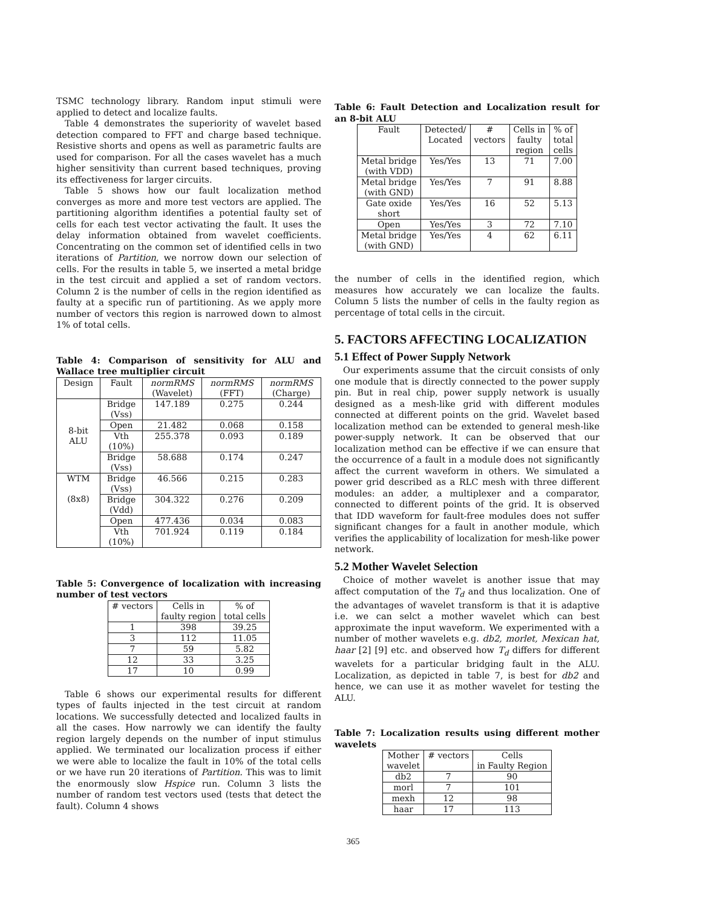TSMC technology library. Random input stimuli were applied to detect and localize faults.
Table 4 demonstrates the superiority of wavelet based detection compared to FFT and charge based technique. Resistive shorts and opens as well as parametric faults are used for comparison. For all the cases wavelet has a much higher sensitivity than current based techniques, proving its effectiveness for larger circuits.
Table 5 shows how our fault localization method converges as more and more test vectors are applied. The partitioning algorithm identifies a potential faulty set of cells for each test vector activating the fault. It uses the delay information obtained from wavelet coefficients. Concentrating on the common set of identified cells in two iterations of Partition, we norrow down our selection of cells. For the results in table 5, we inserted a metal bridge in the test circuit and applied a set of random vectors. Column 2 is the number of cells in the region identified as faulty at a specific run of partitioning. As we apply more number of vectors this region is narrowed down to almost 1% of total cells.
Table 4: Comparison of sensitivity for ALU and Wallace tree multiplier circuit
| Design | Fault | normRMS (Wavelet) | normRMS (FFT) | normRMS (Charge) |
| --- | --- | --- | --- | --- |
| 8-bit ALU | Bridge (Vss) | 147.189 | 0.275 | 0.244 |
| | Open | 21.482 | 0.068 | 0.158 |
| | Vth (10%) | 255.378 | 0.093 | 0.189 |
| | Bridge (Vss) | 58.688 | 0.174 | 0.247 |
| WTM (8x8) | Bridge (Vss) | 46.566 | 0.215 | 0.283 |
| | Bridge (Vdd) | 304.322 | 0.276 | 0.209 |
| | Open | 477.436 | 0.034 | 0.083 |
| | Vth (10%) | 701.924 | 0.119 | 0.184 |
Table 5: Convergence of localization with increasing number of test vectors
| # vectors | Cells in faulty region | % of total cells |
| --- | --- | --- |
| 1 | 398 | 39.25 |
| 3 | 112 | 11.05 |
| 7 | 59 | 5.82 |
| 12 | 33 | 3.25 |
| 17 | 10 | 0.99 |
Table 6 shows our experimental results for different types of faults injected in the test circuit at random locations. We successfully detected and localized faults in all the cases. How narrowly we can identify the faulty region largely depends on the number of input stimulus applied. We terminated our localization process if either we were able to localize the fault in 10% of the total cells or we have run 20 iterations of Partition. This was to limit the enormously slow Hspice run. Column 3 lists the number of random test vectors used (tests that detect the fault). Column 4 shows
Table 6: Fault Detection and Localization result for an 8-bit ALU
| Fault | Detected/ Located | # vectors | Cells in faulty region | % of total cells |
| --- | --- | --- | --- | --- |
| Metal bridge (with VDD) | Yes/Yes | 13 | 71 | 7.00 |
| Metal bridge (with GND) | Yes/Yes | 7 | 91 | 8.88 |
| Gate oxide short | Yes/Yes | 16 | 52 | 5.13 |
| Open | Yes/Yes | 3 | 72 | 7.10 |
| Metal bridge (with GND) | Yes/Yes | 4 | 62 | 6.11 |
the number of cells in the identified region, which measures how accurately we can localize the faults. Column 5 lists the number of cells in the faulty region as percentage of total cells in the circuit.
5. FACTORS AFFECTING LOCALIZATION
5.1 Effect of Power Supply Network
Our experiments assume that the circuit consists of only one module that is directly connected to the power supply pin. But in real chip, power supply network is usually designed as a mesh-like grid with different modules connected at different points on the grid. Wavelet based localization method can be extended to general mesh-like power-supply network. It can be observed that our localization method can be effective if we can ensure that the occurrence of a fault in a module does not significantly affect the current waveform in others. We simulated a power grid described as a RLC mesh with three different modules: an adder, a multiplexer and a comparator, connected to different points of the grid. It is observed that IDD waveform for fault-free modules does not suffer significant changes for a fault in another module, which verifies the applicability of localization for mesh-like power network.
5.2 Mother Wavelet Selection
Choice of mother wavelet is another issue that may affect computation of the T<sub>d</sub> and thus localization. One of the advantages of wavelet transform is that it is adaptive i.e. we can selct a mother wavelet which can best approximate the input waveform. We experimented with a number of mother wavelets e.g. db2, morlet, Mexican hat, haar [2] [9] etc. and observed how T<sub>d</sub> differs for different wavelets for a particular bridging fault in the ALU. Localization, as depicted in table 7, is best for db2 and hence, we can use it as mother wavelet for testing the ALU.
Table 7: Localization results using different mother wavelets
| Mother wavelet | # vectors | Cells in Faulty Region |
| --- | --- | --- |
| db2 | 7 | 90 |
| morl | 7 | 101 |
| mexh | 12 | 98 |
| haar | 17 | 113 |
365